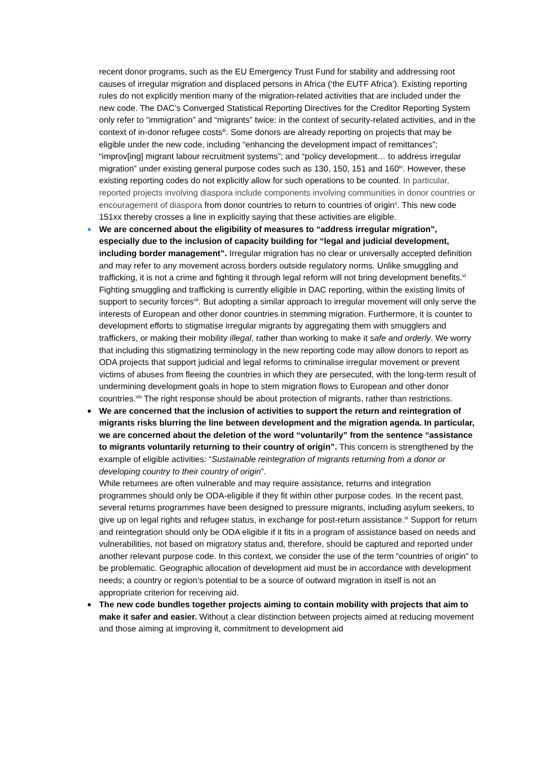recent donor programs, such as the EU Emergency Trust Fund for stability and addressing root causes of irregular migration and displaced persons in Africa (‘the EUTF Africa’). Existing reporting rules do not explicitly mention many of the migration-related activities that are included under the new code. The DAC’s Converged Statistical Reporting Directives for the Creditor Reporting System only refer to “immigration” and “migrants” twice: in the context of security-related activities, and in the context of in-donor refugee costs<sup>iii</sup>. Some donors are already reporting on projects that may be eligible under the new code, including “enhancing the development impact of remittances”; “improv[ing] migrant labour recruitment systems”; and “policy development… to address irregular migration” under existing general purpose codes such as 130, 150, 151 and 160<sup>iv</sup>. However, these existing reporting codes do not explicitly allow for such operations to be counted. In particular, reported projects involving diaspora include components involving communities in donor countries or encouragement of diaspora from donor countries to return to countries of origin<sup>v</sup>. This new code 151xx thereby crosses a line in explicitly saying that these activities are eligible.
We are concerned about the eligibility of measures to “address irregular migration”, especially due to the inclusion of capacity building for “legal and judicial development, including border management”. Irregular migration has no clear or universally accepted definition and may refer to any movement across borders outside regulatory norms. Unlike smuggling and trafficking, it is not a crime and fighting it through legal reform will not bring development benefits.<sup>vi</sup>
Fighting smuggling and trafficking is currently eligible in DAC reporting, within the existing limits of support to security forces<sup>vii</sup>. But adopting a similar approach to irregular movement will only serve the interests of European and other donor countries in stemming migration. Furthermore, it is counter to development efforts to stigmatise irregular migrants by aggregating them with smugglers and traffickers, or making their mobility illegal, rather than working to make it safe and orderly. We worry that including this stigmatizing terminology in the new reporting code may allow donors to report as ODA projects that support judicial and legal reforms to criminalise irregular movement or prevent victims of abuses from fleeing the countries in which they are persecuted, with the long-term result of undermining development goals in hope to stem migration flows to European and other donor countries.<sup>viii</sup> The right response should be about protection of migrants, rather than restrictions.
We are concerned that the inclusion of activities to support the return and reintegration of migrants risks blurring the line between development and the migration agenda. In particular, we are concerned about the deletion of the word “voluntarily” from the sentence “assistance to migrants voluntarily returning to their country of origin”. This concern is strengthened by the example of eligible activities: “Sustainable reintegration of migrants returning from a donor or developing country to their country of origin”.
While returnees are often vulnerable and may require assistance, returns and integration programmes should only be ODA-eligible if they fit within other purpose codes. In the recent past, several returns programmes have been designed to pressure migrants, including asylum seekers, to give up on legal rights and refugee status, in exchange for post-return assistance.<sup>ix</sup> Support for return and reintegration should only be ODA eligible if it fits in a program of assistance based on needs and vulnerabilities, not based on migratory status and, therefore, should be captured and reported under another relevant purpose code. In this context, we consider the use of the term “countries of origin” to be problematic. Geographic allocation of development aid must be in accordance with development needs; a country or region’s potential to be a source of outward migration in itself is not an appropriate criterion for receiving aid.
The new code bundles together projects aiming to contain mobility with projects that aim to make it safer and easier. Without a clear distinction between projects aimed at reducing movement and those aiming at improving it, commitment to development aid